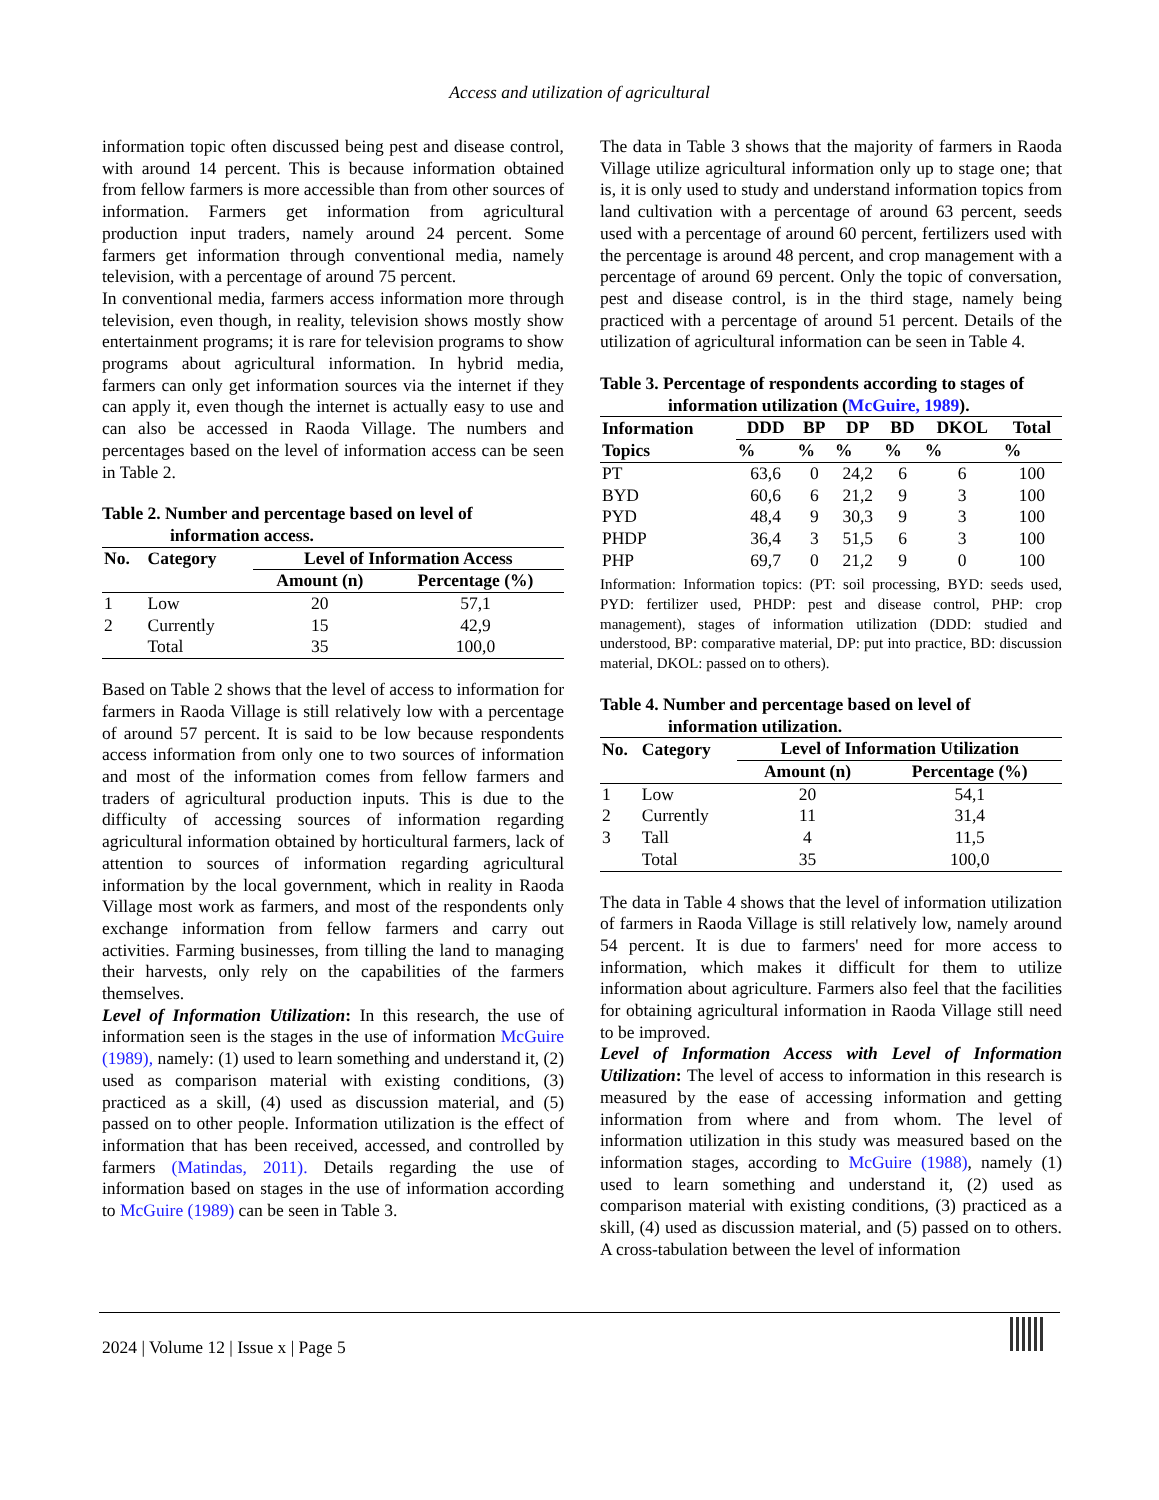Access and utilization of agricultural
information topic often discussed being pest and disease control, with around 14 percent. This is because information obtained from fellow farmers is more accessible than from other sources of information. Farmers get information from agricultural production input traders, namely around 24 percent. Some farmers get information through conventional media, namely television, with a percentage of around 75 percent.
In conventional media, farmers access information more through television, even though, in reality, television shows mostly show entertainment programs; it is rare for television programs to show programs about agricultural information. In hybrid media, farmers can only get information sources via the internet if they can apply it, even though the internet is actually easy to use and can also be accessed in Raoda Village. The numbers and percentages based on the level of information access can be seen in Table 2.
Table 2. Number and percentage based on level of
information access.
| No. | Category | Level of Information Access | |
| --- | --- | --- | --- |
| | | Amount (n) | Percentage (%) |
| 1 | Low | 20 | 57,1 |
| 2 | Currently | 15 | 42,9 |
| | Total | 35 | 100,0 |
Based on Table 2 shows that the level of access to information for farmers in Raoda Village is still relatively low with a percentage of around 57 percent. It is said to be low because respondents access information from only one to two sources of information and most of the information comes from fellow farmers and traders of agricultural production inputs. This is due to the difficulty of accessing sources of information regarding agricultural information obtained by horticultural farmers, lack of attention to sources of information regarding agricultural information by the local government, which in reality in Raoda Village most work as farmers, and most of the respondents only exchange information from fellow farmers and carry out activities. Farming businesses, from tilling the land to managing their harvests, only rely on the capabilities of the farmers themselves.
Level of Information Utilization: In this research, the use of information seen is the stages in the use of information McGuire (1989), namely: (1) used to learn something and understand it, (2) used as comparison material with existing conditions, (3) practiced as a skill, (4) used as discussion material, and (5) passed on to other people. Information utilization is the effect of information that has been received, accessed, and controlled by farmers (Matindas, 2011). Details regarding the use of information based on stages in the use of information according to McGuire (1989) can be seen in Table 3.
The data in Table 3 shows that the majority of farmers in Raoda Village utilize agricultural information only up to stage one; that is, it is only used to study and understand information topics from land cultivation with a percentage of around 63 percent, seeds used with a percentage of around 60 percent, fertilizers used with the percentage is around 48 percent, and crop management with a percentage of around 69 percent. Only the topic of conversation, pest and disease control, is in the third stage, namely being practiced with a percentage of around 51 percent. Details of the utilization of agricultural information can be seen in Table 4.
Table 3. Percentage of respondents according to stages of
information utilization (McGuire, 1989).
| Information | DDD | BP | DP | BD | DKOL | Total |
| --- | --- | --- | --- | --- | --- | --- |
| Topics | % | % | % | % | % | % |
| PT | 63,6 | 0 | 24,2 | 6 | 6 | 100 |
| BYD | 60,6 | 6 | 21,2 | 9 | 3 | 100 |
| PYD | 48,4 | 9 | 30,3 | 9 | 3 | 100 |
| PHDP | 36,4 | 3 | 51,5 | 6 | 3 | 100 |
| PHP | 69,7 | 0 | 21,2 | 9 | 0 | 100 |
Information: Information topics: (PT: soil processing, BYD: seeds used, PYD: fertilizer used, PHDP: pest and disease control, PHP: crop management), stages of information utilization (DDD: studied and understood, BP: comparative material, DP: put into practice, BD: discussion material, DKOL: passed on to others).
Table 4. Number and percentage based on level of
information utilization.
| No. | Category | Level of Information Utilization | |
| --- | --- | --- | --- |
| | | Amount (n) | Percentage (%) |
| 1 | Low | 20 | 54,1 |
| 2 | Currently | 11 | 31,4 |
| 3 | Tall | 4 | 11,5 |
| | Total | 35 | 100,0 |
The data in Table 4 shows that the level of information utilization of farmers in Raoda Village is still relatively low, namely around 54 percent. It is due to farmers' need for more access to information, which makes it difficult for them to utilize information about agriculture. Farmers also feel that the facilities for obtaining agricultural information in Raoda Village still need to be improved.
Level of Information Access with Level of Information Utilization: The level of access to information in this research is measured by the ease of accessing information and getting information from where and from whom. The level of information utilization in this study was measured based on the information stages, according to McGuire (1988), namely (1) used to learn something and understand it, (2) used as comparison material with existing conditions, (3) practiced as a skill, (4) used as discussion material, and (5) passed on to others. A cross-tabulation between the level of information
2024 | Volume 12 | Issue x | Page 5